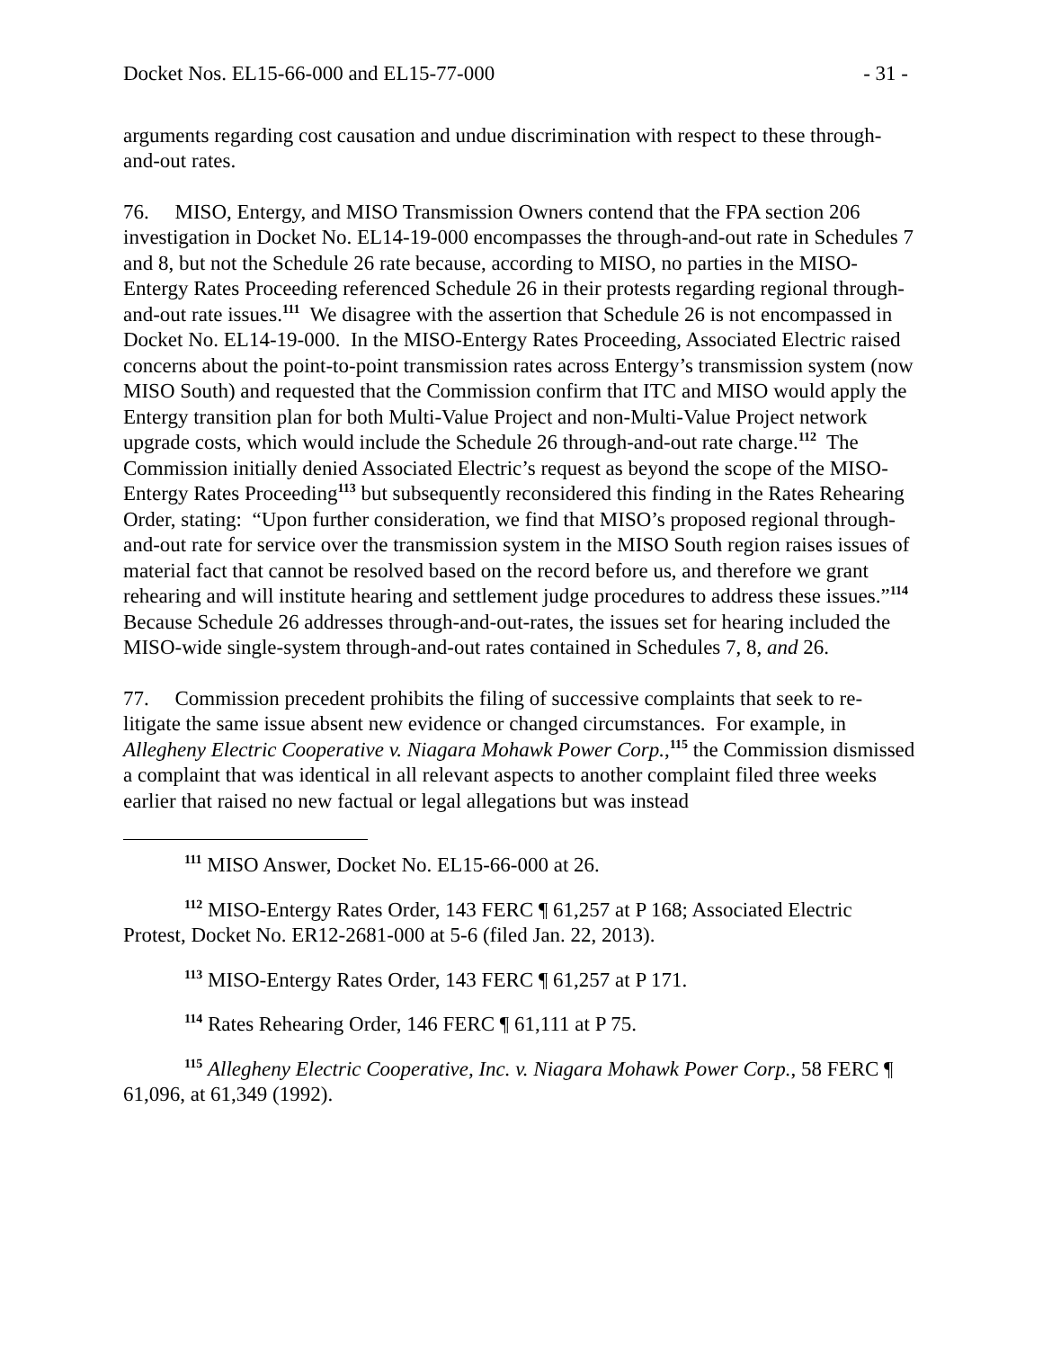Docket Nos. EL15-66-000 and EL15-77-000 - 31 -
arguments regarding cost causation and undue discrimination with respect to these through-and-out rates.
76. MISO, Entergy, and MISO Transmission Owners contend that the FPA section 206 investigation in Docket No. EL14-19-000 encompasses the through-and-out rate in Schedules 7 and 8, but not the Schedule 26 rate because, according to MISO, no parties in the MISO-Entergy Rates Proceeding referenced Schedule 26 in their protests regarding regional through-and-out rate issues.<sup>111</sup> We disagree with the assertion that Schedule 26 is not encompassed in Docket No. EL14-19-000. In the MISO-Entergy Rates Proceeding, Associated Electric raised concerns about the point-to-point transmission rates across Entergy’s transmission system (now MISO South) and requested that the Commission confirm that ITC and MISO would apply the Entergy transition plan for both Multi-Value Project and non-Multi-Value Project network upgrade costs, which would include the Schedule 26 through-and-out rate charge.<sup>112</sup> The Commission initially denied Associated Electric’s request as beyond the scope of the MISO-Entergy Rates Proceeding<sup>113</sup> but subsequently reconsidered this finding in the Rates Rehearing Order, stating: “Upon further consideration, we find that MISO’s proposed regional through-and-out rate for service over the transmission system in the MISO South region raises issues of material fact that cannot be resolved based on the record before us, and therefore we grant rehearing and will institute hearing and settlement judge procedures to address these issues.”<sup>114</sup> Because Schedule 26 addresses through-and-out-rates, the issues set for hearing included the MISO-wide single-system through-and-out rates contained in Schedules 7, 8, and 26.
77. Commission precedent prohibits the filing of successive complaints that seek to re-litigate the same issue absent new evidence or changed circumstances. For example, in Allegheny Electric Cooperative v. Niagara Mohawk Power Corp.,<sup>115</sup> the Commission dismissed a complaint that was identical in all relevant aspects to another complaint filed three weeks earlier that raised no new factual or legal allegations but was instead
<sup>111</sup> MISO Answer, Docket No. EL15-66-000 at 26.
<sup>112</sup> MISO-Entergy Rates Order, 143 FERC ¶ 61,257 at P 168; Associated Electric Protest, Docket No. ER12-2681-000 at 5-6 (filed Jan. 22, 2013).
<sup>113</sup> MISO-Entergy Rates Order, 143 FERC ¶ 61,257 at P 171.
<sup>114</sup> Rates Rehearing Order, 146 FERC ¶ 61,111 at P 75.
<sup>115</sup> Allegheny Electric Cooperative, Inc. v. Niagara Mohawk Power Corp., 58 FERC ¶ 61,096, at 61,349 (1992).